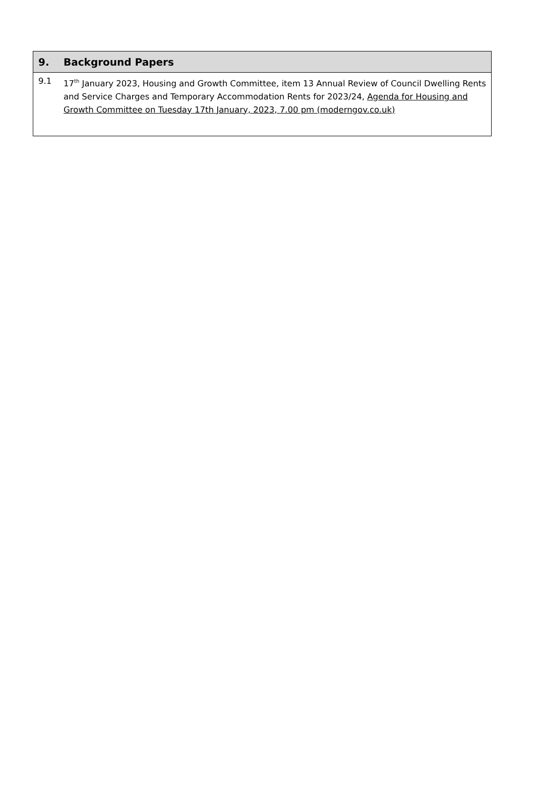9. Background Papers
9.1 17<sup>th</sup> January 2023, Housing and Growth Committee, item 13 Annual Review of Council Dwelling Rents and Service Charges and Temporary Accommodation Rents for 2023/24, Agenda for Housing and Growth Committee on Tuesday 17th January, 2023, 7.00 pm (moderngov.co.uk)